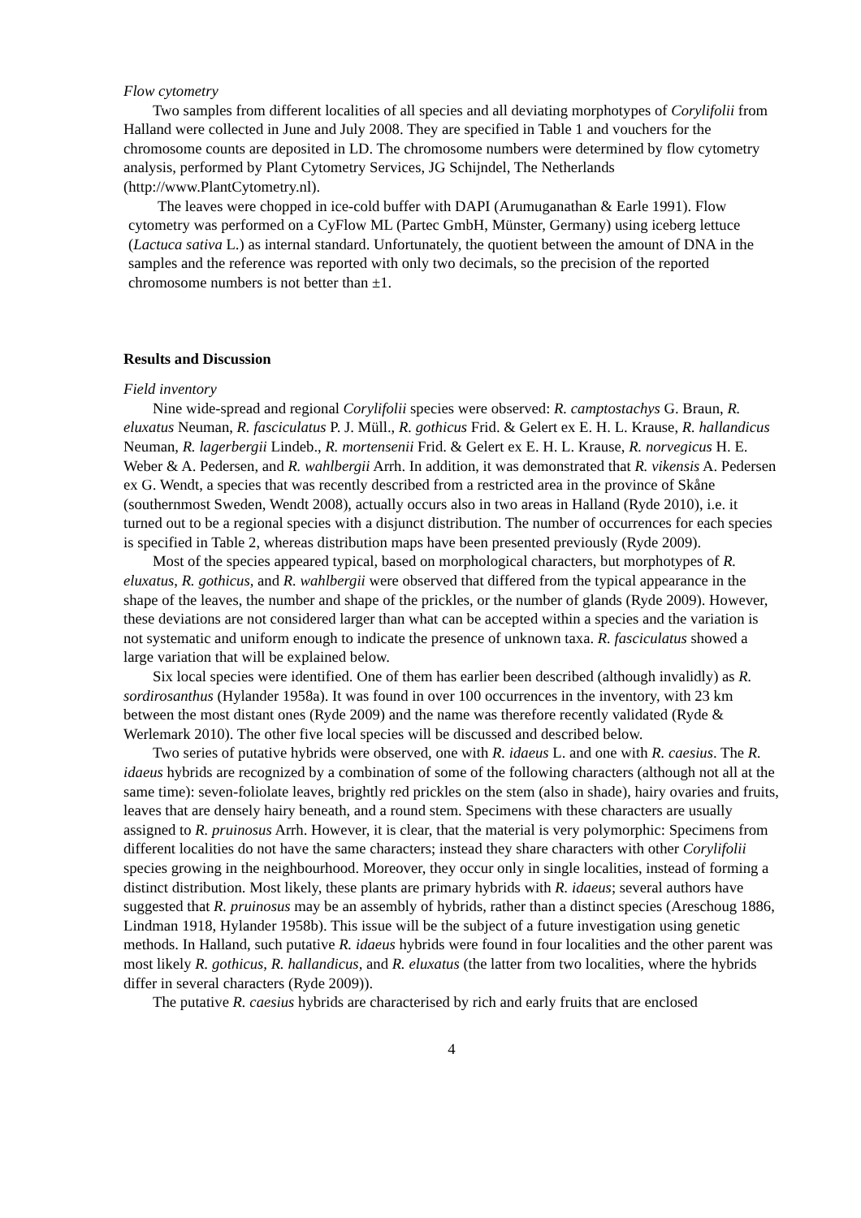Flow cytometry
Two samples from different localities of all species and all deviating morphotypes of Corylifolii from Halland were collected in June and July 2008. They are specified in Table 1 and vouchers for the chromosome counts are deposited in LD. The chromosome numbers were determined by flow cytometry analysis, performed by Plant Cytometry Services, JG Schijndel, The Netherlands (http://www.PlantCytometry.nl).
The leaves were chopped in ice-cold buffer with DAPI (Arumuganathan & Earle 1991). Flow cytometry was performed on a CyFlow ML (Partec GmbH, Münster, Germany) using iceberg lettuce (Lactuca sativa L.) as internal standard. Unfortunately, the quotient between the amount of DNA in the samples and the reference was reported with only two decimals, so the precision of the reported chromosome numbers is not better than ±1.
Results and Discussion
Field inventory
Nine wide-spread and regional Corylifolii species were observed: R. camptostachys G. Braun, R. eluxatus Neuman, R. fasciculatus P. J. Müll., R. gothicus Frid. & Gelert ex E. H. L. Krause, R. hallandicus Neuman, R. lagerbergii Lindeb., R. mortensenii Frid. & Gelert ex E. H. L. Krause, R. norvegicus H. E. Weber & A. Pedersen, and R. wahlbergii Arrh. In addition, it was demonstrated that R. vikensis A. Pedersen ex G. Wendt, a species that was recently described from a restricted area in the province of Skåne (southernmost Sweden, Wendt 2008), actually occurs also in two areas in Halland (Ryde 2010), i.e. it turned out to be a regional species with a disjunct distribution. The number of occurrences for each species is specified in Table 2, whereas distribution maps have been presented previously (Ryde 2009).
Most of the species appeared typical, based on morphological characters, but morphotypes of R. eluxatus, R. gothicus, and R. wahlbergii were observed that differed from the typical appearance in the shape of the leaves, the number and shape of the prickles, or the number of glands (Ryde 2009). However, these deviations are not considered larger than what can be accepted within a species and the variation is not systematic and uniform enough to indicate the presence of unknown taxa. R. fasciculatus showed a large variation that will be explained below.
Six local species were identified. One of them has earlier been described (although invalidly) as R. sordirosanthus (Hylander 1958a). It was found in over 100 occurrences in the inventory, with 23 km between the most distant ones (Ryde 2009) and the name was therefore recently validated (Ryde & Werlemark 2010). The other five local species will be discussed and described below.
Two series of putative hybrids were observed, one with R. idaeus L. and one with R. caesius. The R. idaeus hybrids are recognized by a combination of some of the following characters (although not all at the same time): seven-foliolate leaves, brightly red prickles on the stem (also in shade), hairy ovaries and fruits, leaves that are densely hairy beneath, and a round stem. Specimens with these characters are usually assigned to R. pruinosus Arrh. However, it is clear, that the material is very polymorphic: Specimens from different localities do not have the same characters; instead they share characters with other Corylifolii species growing in the neighbourhood. Moreover, they occur only in single localities, instead of forming a distinct distribution. Most likely, these plants are primary hybrids with R. idaeus; several authors have suggested that R. pruinosus may be an assembly of hybrids, rather than a distinct species (Areschoug 1886, Lindman 1918, Hylander 1958b). This issue will be the subject of a future investigation using genetic methods. In Halland, such putative R. idaeus hybrids were found in four localities and the other parent was most likely R. gothicus, R. hallandicus, and R. eluxatus (the latter from two localities, where the hybrids differ in several characters (Ryde 2009)).
The putative R. caesius hybrids are characterised by rich and early fruits that are enclosed
4